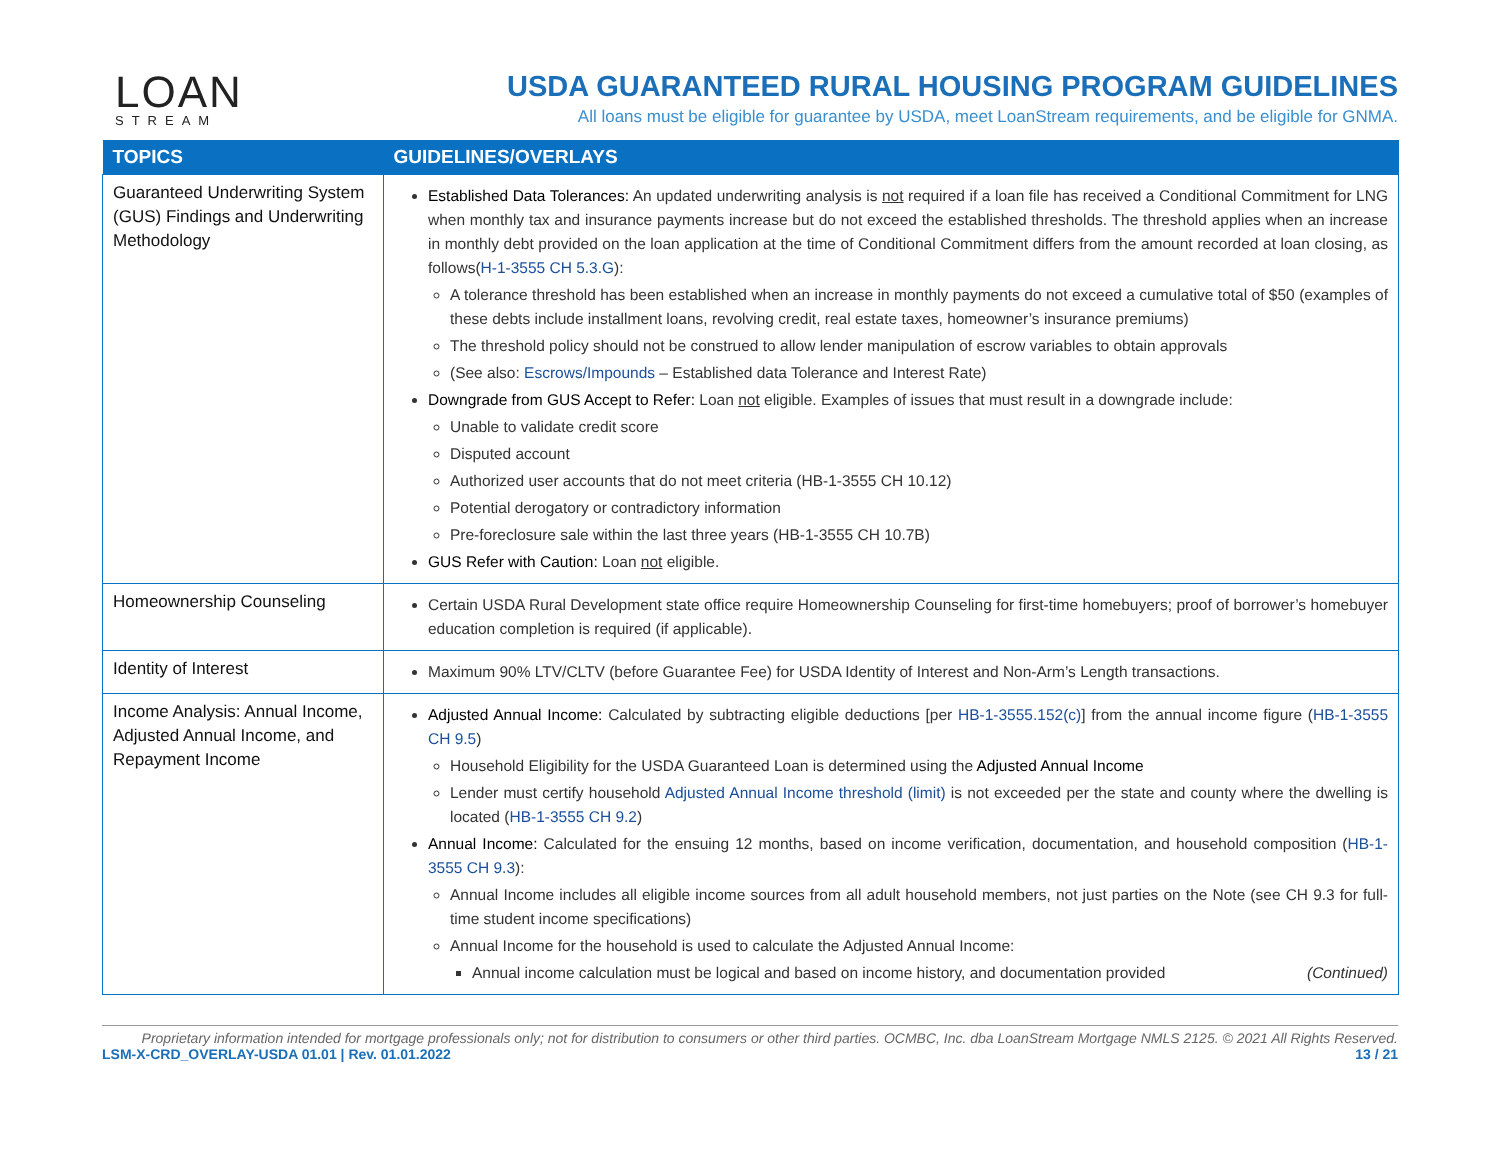LOAN
STREAM
USDA GUARANTEED RURAL HOUSING PROGRAM GUIDELINES
All loans must be eligible for guarantee by USDA, meet LoanStream requirements, and be eligible for GNMA.
| TOPICS | GUIDELINES/OVERLAYS |
| --- | --- |
| Guaranteed Underwriting System (GUS) Findings and Underwriting Methodology | Established Data Tolerances: An updated underwriting analysis is not required if a loan file has received a Conditional Commitment for LNG when monthly tax and insurance payments increase but do not exceed the established thresholds. The threshold applies when an increase in monthly debt provided on the loan application at the time of Conditional Commitment differs from the amount recorded at loan closing, as follows( H-1-3555 CH 5.3.G ): A tolerance threshold has been established when an increase in monthly payments do not exceed a cumulative total of $50 (examples of these debts include installment loans, revolving credit, real estate taxes, homeowner’s insurance premiums) The threshold policy should not be construed to allow lender manipulation of escrow variables to obtain approvals (See also: Escrows/Impounds – Established data Tolerance and Interest Rate) Downgrade from GUS Accept to Refer: Loan not eligible. Examples of issues that must result in a downgrade include: Unable to validate credit score Disputed account Authorized user accounts that do not meet criteria (HB-1-3555 CH 10.12) Potential derogatory or contradictory information Pre-foreclosure sale within the last three years (HB-1-3555 CH 10.7B) GUS Refer with Caution: Loan not eligible. |
| Homeownership Counseling | Certain USDA Rural Development state office require Homeownership Counseling for first-time homebuyers; proof of borrower’s homebuyer education completion is required (if applicable). |
| Identity of Interest | Maximum 90% LTV/CLTV (before Guarantee Fee) for USDA Identity of Interest and Non-Arm’s Length transactions. |
| Income Analysis: Annual Income, Adjusted Annual Income, and Repayment Income | Adjusted Annual Income: Calculated by subtracting eligible deductions [per HB-1-3555.152(c) ] from the annual income figure ( HB-1-3555 CH 9.5 ) Household Eligibility for the USDA Guaranteed Loan is determined using the Adjusted Annual Income Lender must certify household Adjusted Annual Income threshold (limit) is not exceeded per the state and county where the dwelling is located ( HB-1-3555 CH 9.2 ) Annual Income: Calculated for the ensuing 12 months, based on income verification, documentation, and household composition ( HB-1-3555 CH 9.3 ): Annual Income includes all eligible income sources from all adult household members, not just parties on the Note (see CH 9.3 for full-time student income specifications) Annual Income for the household is used to calculate the Adjusted Annual Income: Annual income calculation must be logical and based on income history, and documentation provided (Continued) |
Proprietary information intended for mortgage professionals only; not for distribution to consumers or other third parties. OCMBC, Inc. dba LoanStream Mortgage NMLS 2125. © 2021 All Rights Reserved.
LSM-X-CRD_OVERLAY-USDA 01.01 | Rev. 01.01.2022 13 / 21